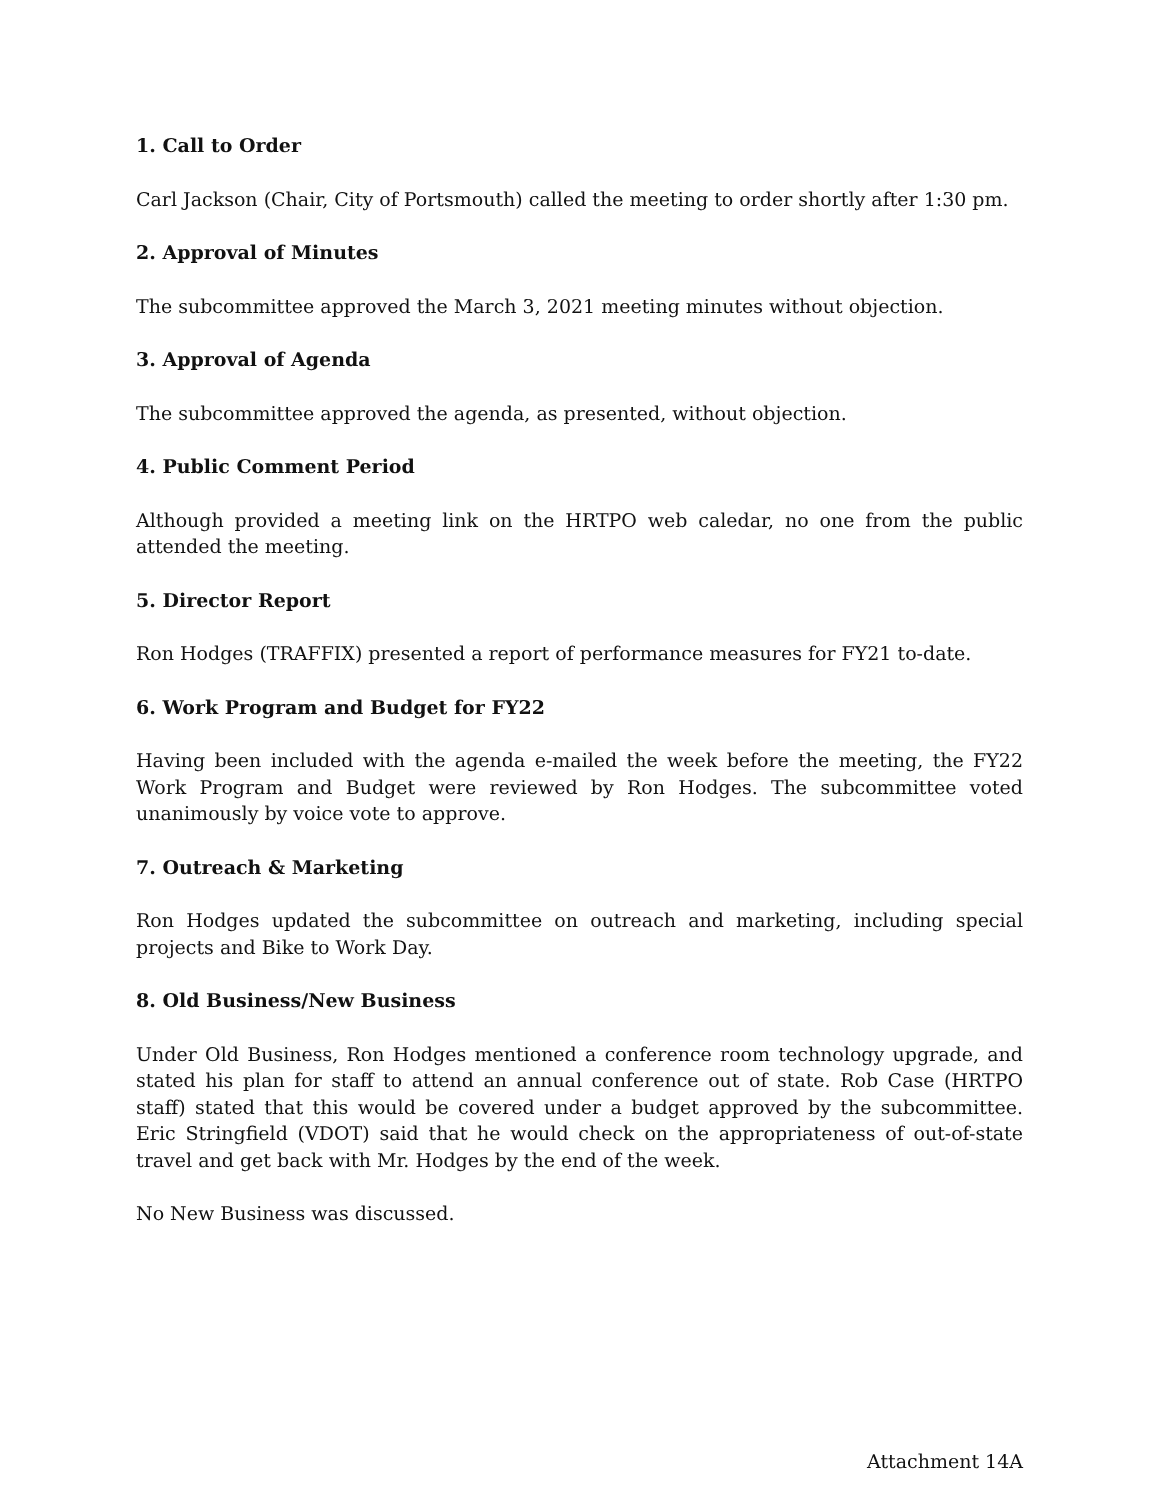1. Call to Order
Carl Jackson (Chair, City of Portsmouth) called the meeting to order shortly after 1:30 pm.
2. Approval of Minutes
The subcommittee approved the March 3, 2021 meeting minutes without objection.
3. Approval of Agenda
The subcommittee approved the agenda, as presented, without objection.
4. Public Comment Period
Although provided a meeting link on the HRTPO web caledar, no one from the public attended the meeting.
5. Director Report
Ron Hodges (TRAFFIX) presented a report of performance measures for FY21 to-date.
6. Work Program and Budget for FY22
Having been included with the agenda e-mailed the week before the meeting, the FY22 Work Program and Budget were reviewed by Ron Hodges. The subcommittee voted unanimously by voice vote to approve.
7. Outreach & Marketing
Ron Hodges updated the subcommittee on outreach and marketing, including special projects and Bike to Work Day.
8. Old Business/New Business
Under Old Business, Ron Hodges mentioned a conference room technology upgrade, and stated his plan for staff to attend an annual conference out of state. Rob Case (HRTPO staff) stated that this would be covered under a budget approved by the subcommittee. Eric Stringfield (VDOT) said that he would check on the appropriateness of out-of-state travel and get back with Mr. Hodges by the end of the week.
No New Business was discussed.
Attachment 14A